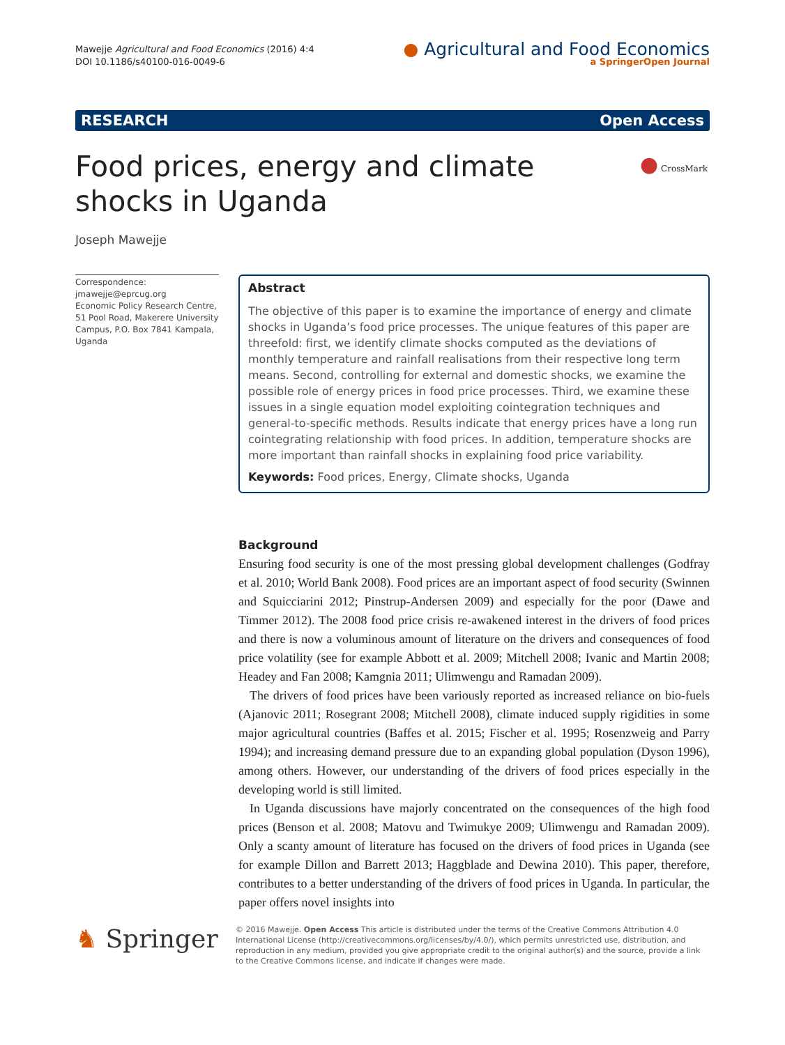Mawejje Agricultural and Food Economics (2016) 4:4
DOI 10.1186/s40100-016-0049-6
● Agricultural and Food Economics
a SpringerOpen Journal
RESEARCH Open Access
● CrossMark
Food prices, energy and climate shocks in Uganda
Joseph Mawejje
Correspondence: jmawejje@eprcug.org
Economic Policy Research Centre, 51 Pool Road, Makerere University Campus, P.O. Box 7841 Kampala, Uganda
Abstract
The objective of this paper is to examine the importance of energy and climate shocks in Uganda’s food price processes. The unique features of this paper are threefold: first, we identify climate shocks computed as the deviations of monthly temperature and rainfall realisations from their respective long term means. Second, controlling for external and domestic shocks, we examine the possible role of energy prices in food price processes. Third, we examine these issues in a single equation model exploiting cointegration techniques and general-to-specific methods. Results indicate that energy prices have a long run cointegrating relationship with food prices. In addition, temperature shocks are more important than rainfall shocks in explaining food price variability.
Keywords: Food prices, Energy, Climate shocks, Uganda
Background
Ensuring food security is one of the most pressing global development challenges (Godfray et al. 2010; World Bank 2008). Food prices are an important aspect of food security (Swinnen and Squicciarini 2012; Pinstrup-Andersen 2009) and especially for the poor (Dawe and Timmer 2012). The 2008 food price crisis re-awakened interest in the drivers of food prices and there is now a voluminous amount of literature on the drivers and consequences of food price volatility (see for example Abbott et al. 2009; Mitchell 2008; Ivanic and Martin 2008; Headey and Fan 2008; Kamgnia 2011; Ulimwengu and Ramadan 2009).
The drivers of food prices have been variously reported as increased reliance on bio-fuels (Ajanovic 2011; Rosegrant 2008; Mitchell 2008), climate induced supply rigidities in some major agricultural countries (Baffes et al. 2015; Fischer et al. 1995; Rosenzweig and Parry 1994); and increasing demand pressure due to an expanding global population (Dyson 1996), among others. However, our understanding of the drivers of food prices especially in the developing world is still limited.
In Uganda discussions have majorly concentrated on the consequences of the high food prices (Benson et al. 2008; Matovu and Twimukye 2009; Ulimwengu and Ramadan 2009). Only a scanty amount of literature has focused on the drivers of food prices in Uganda (see for example Dillon and Barrett 2013; Haggblade and Dewina 2010). This paper, therefore, contributes to a better understanding of the drivers of food prices in Uganda. In particular, the paper offers novel insights into
♞ Springer
© 2016 Mawejje. Open Access This article is distributed under the terms of the Creative Commons Attribution 4.0 International License (http://creativecommons.org/licenses/by/4.0/), which permits unrestricted use, distribution, and reproduction in any medium, provided you give appropriate credit to the original author(s) and the source, provide a link to the Creative Commons license, and indicate if changes were made.